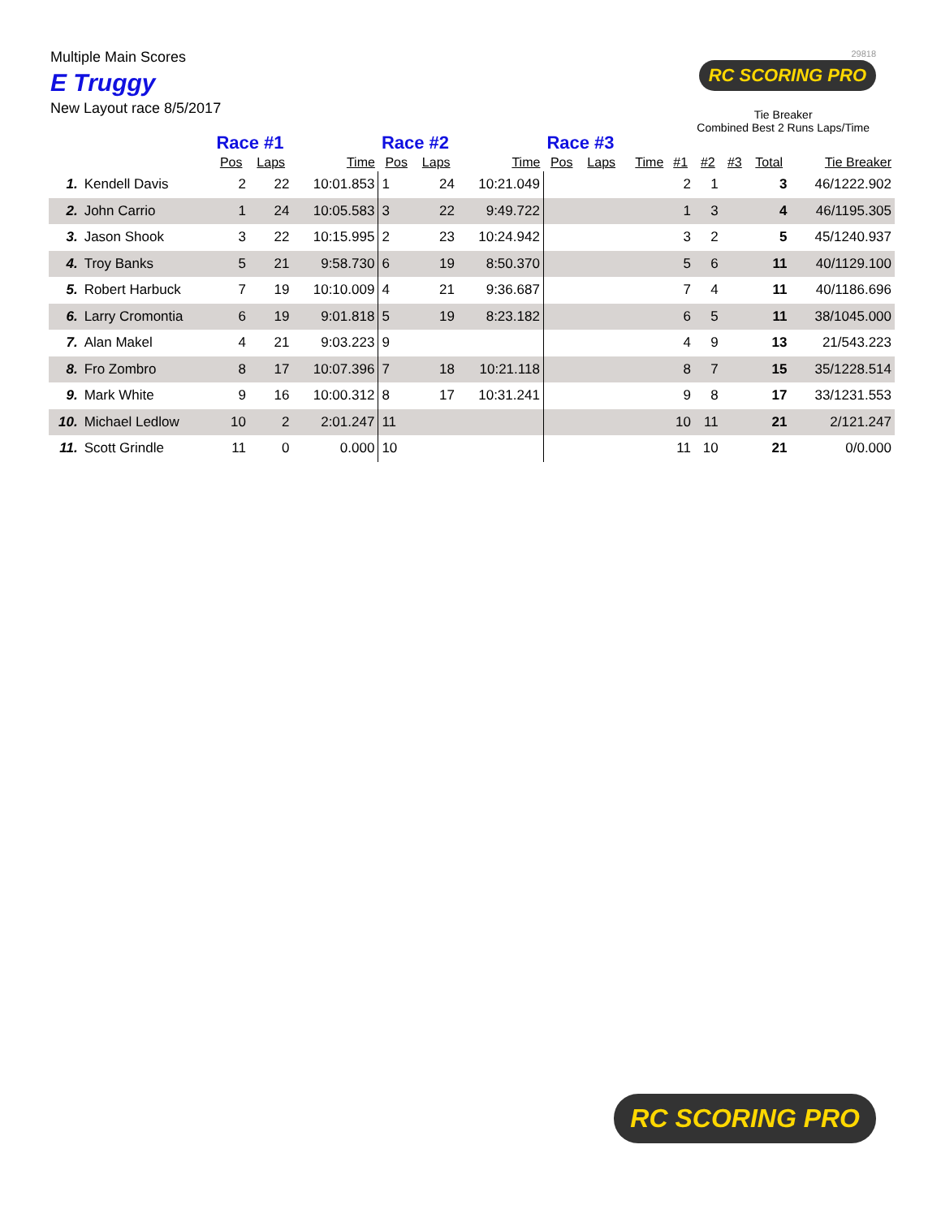Multiple Main Scores
E Truggy
New Layout race 8/5/2017
29818
RC SCORING PRO
Tie Breaker
Combined Best 2 Runs Laps/Time
| | | Race #1 | | | Race #2 | | | Race #3 | | | | | | | |
| --- | --- | --- | --- | --- | --- | --- | --- | --- | --- | --- | --- | --- | --- | --- | --- |
| | | Pos | Laps | Time | Pos | Laps | Time | Pos | Laps | Time | #1 | #2 | #3 | Total | Tie Breaker |
| 1. | Kendell Davis | 2 | 22 | 10:01.853 | 1 | 24 | 10:21.049 | | | | 2 | 1 | | 3 | 46/1222.902 |
| 2. | John Carrio | 1 | 24 | 10:05.583 | 3 | 22 | 9:49.722 | | | | 1 | 3 | | 4 | 46/1195.305 |
| 3. | Jason Shook | 3 | 22 | 10:15.995 | 2 | 23 | 10:24.942 | | | | 3 | 2 | | 5 | 45/1240.937 |
| 4. | Troy Banks | 5 | 21 | 9:58.730 | 6 | 19 | 8:50.370 | | | | 5 | 6 | | 11 | 40/1129.100 |
| 5. | Robert Harbuck | 7 | 19 | 10:10.009 | 4 | 21 | 9:36.687 | | | | 7 | 4 | | 11 | 40/1186.696 |
| 6. | Larry Cromontia | 6 | 19 | 9:01.818 | 5 | 19 | 8:23.182 | | | | 6 | 5 | | 11 | 38/1045.000 |
| 7. | Alan Makel | 4 | 21 | 9:03.223 | 9 | | | | | | 4 | 9 | | 13 | 21/543.223 |
| 8. | Fro Zombro | 8 | 17 | 10:07.396 | 7 | 18 | 10:21.118 | | | | 8 | 7 | | 15 | 35/1228.514 |
| 9. | Mark White | 9 | 16 | 10:00.312 | 8 | 17 | 10:31.241 | | | | 9 | 8 | | 17 | 33/1231.553 |
| 10. | Michael Ledlow | 10 | 2 | 2:01.247 | 11 | | | | | | 10 | 11 | | 21 | 2/121.247 |
| 11. | Scott Grindle | 11 | 0 | 0.000 | 10 | | | | | | 11 | 10 | | 21 | 0/0.000 |
RC SCORING PRO